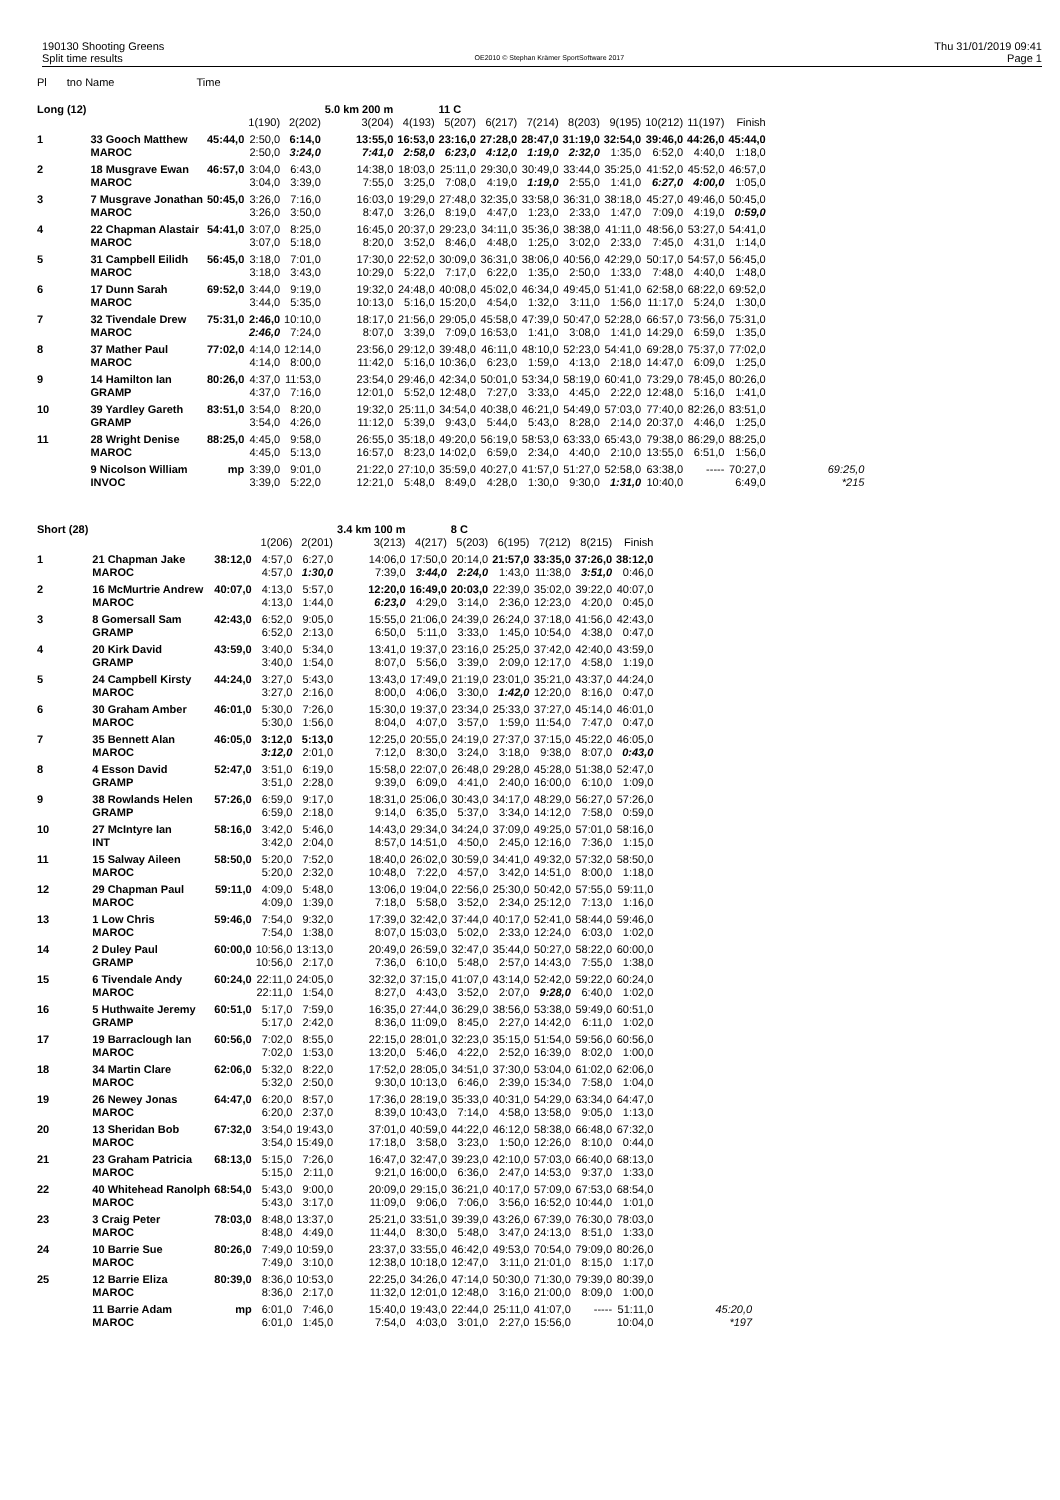190130 Shooting Greens
Split time results
OE2010 © Stephan Krämer SportSoftware 2017
Thu 31/01/2019 09:41
Page 1
| Pl | tno Name | Time |
| Long (12) | | | | | 5.0 km 200 m | | 11 C | | | | | | | | |
| | | | 1(190) | 2(202) | 3(204) | 4(193) | 5(207) | 6(217) | 7(214) | 8(203) | 9(195) | 10(212) | 11(197) | Finish | |
| 1 | 33 Gooch Matthew | 45:44,0 | 2:50,0 | 6:14,0 | 13:55,0 | 16:53,0 | 23:16,0 | 27:28,0 | 28:47,0 | 31:19,0 | 32:54,0 | 39:46,0 | 44:26,0 | 45:44,0 | |
| | MAROC | | 2:50,0 | 3:24,0 | 7:41,0 | 2:58,0 | 6:23,0 | 4:12,0 | 1:19,0 | 2:32,0 | 1:35,0 | 6:52,0 | 4:40,0 | 1:18,0 | |
| 2 | 18 Musgrave Ewan | 46:57,0 | 3:04,0 | 6:43,0 | 14:38,0 | 18:03,0 | 25:11,0 | 29:30,0 | 30:49,0 | 33:44,0 | 35:25,0 | 41:52,0 | 45:52,0 | 46:57,0 | |
| | MAROC | | 3:04,0 | 3:39,0 | 7:55,0 | 3:25,0 | 7:08,0 | 4:19,0 | 1:19,0 | 2:55,0 | 1:41,0 | 6:27,0 | 4:00,0 | 1:05,0 | |
| 3 | 7 Musgrave Jonathan | 50:45,0 | 3:26,0 | 7:16,0 | 16:03,0 | 19:29,0 | 27:48,0 | 32:35,0 | 33:58,0 | 36:31,0 | 38:18,0 | 45:27,0 | 49:46,0 | 50:45,0 | |
| | MAROC | | 3:26,0 | 3:50,0 | 8:47,0 | 3:26,0 | 8:19,0 | 4:47,0 | 1:23,0 | 2:33,0 | 1:47,0 | 7:09,0 | 4:19,0 | 0:59,0 | |
| 4 | 22 Chapman Alastair | 54:41,0 | 3:07,0 | 8:25,0 | 16:45,0 | 20:37,0 | 29:23,0 | 34:11,0 | 35:36,0 | 38:38,0 | 41:11,0 | 48:56,0 | 53:27,0 | 54:41,0 | |
| | MAROC | | 3:07,0 | 5:18,0 | 8:20,0 | 3:52,0 | 8:46,0 | 4:48,0 | 1:25,0 | 3:02,0 | 2:33,0 | 7:45,0 | 4:31,0 | 1:14,0 | |
| 5 | 31 Campbell Eilidh | 56:45,0 | 3:18,0 | 7:01,0 | 17:30,0 | 22:52,0 | 30:09,0 | 36:31,0 | 38:06,0 | 40:56,0 | 42:29,0 | 50:17,0 | 54:57,0 | 56:45,0 | |
| | MAROC | | 3:18,0 | 3:43,0 | 10:29,0 | 5:22,0 | 7:17,0 | 6:22,0 | 1:35,0 | 2:50,0 | 1:33,0 | 7:48,0 | 4:40,0 | 1:48,0 | |
| 6 | 17 Dunn Sarah | 69:52,0 | 3:44,0 | 9:19,0 | 19:32,0 | 24:48,0 | 40:08,0 | 45:02,0 | 46:34,0 | 49:45,0 | 51:41,0 | 62:58,0 | 68:22,0 | 69:52,0 | |
| | MAROC | | 3:44,0 | 5:35,0 | 10:13,0 | 5:16,0 | 15:20,0 | 4:54,0 | 1:32,0 | 3:11,0 | 1:56,0 | 11:17,0 | 5:24,0 | 1:30,0 | |
| 7 | 32 Tivendale Drew | 75:31,0 | 2:46,0 | 10:10,0 | 18:17,0 | 21:56,0 | 29:05,0 | 45:58,0 | 47:39,0 | 50:47,0 | 52:28,0 | 66:57,0 | 73:56,0 | 75:31,0 | |
| | MAROC | | 2:46,0 | 7:24,0 | 8:07,0 | 3:39,0 | 7:09,0 | 16:53,0 | 1:41,0 | 3:08,0 | 1:41,0 | 14:29,0 | 6:59,0 | 1:35,0 | |
| 8 | 37 Mather Paul | 77:02,0 | 4:14,0 | 12:14,0 | 23:56,0 | 29:12,0 | 39:48,0 | 46:11,0 | 48:10,0 | 52:23,0 | 54:41,0 | 69:28,0 | 75:37,0 | 77:02,0 | |
| | MAROC | | 4:14,0 | 8:00,0 | 11:42,0 | 5:16,0 | 10:36,0 | 6:23,0 | 1:59,0 | 4:13,0 | 2:18,0 | 14:47,0 | 6:09,0 | 1:25,0 | |
| 9 | 14 Hamilton Ian | 80:26,0 | 4:37,0 | 11:53,0 | 23:54,0 | 29:46,0 | 42:34,0 | 50:01,0 | 53:34,0 | 58:19,0 | 60:41,0 | 73:29,0 | 78:45,0 | 80:26,0 | |
| | GRAMP | | 4:37,0 | 7:16,0 | 12:01,0 | 5:52,0 | 12:48,0 | 7:27,0 | 3:33,0 | 4:45,0 | 2:22,0 | 12:48,0 | 5:16,0 | 1:41,0 | |
| 10 | 39 Yardley Gareth | 83:51,0 | 3:54,0 | 8:20,0 | 19:32,0 | 25:11,0 | 34:54,0 | 40:38,0 | 46:21,0 | 54:49,0 | 57:03,0 | 77:40,0 | 82:26,0 | 83:51,0 | |
| | GRAMP | | 3:54,0 | 4:26,0 | 11:12,0 | 5:39,0 | 9:43,0 | 5:44,0 | 5:43,0 | 8:28,0 | 2:14,0 | 20:37,0 | 4:46,0 | 1:25,0 | |
| 11 | 28 Wright Denise | 88:25,0 | 4:45,0 | 9:58,0 | 26:55,0 | 35:18,0 | 49:20,0 | 56:19,0 | 58:53,0 | 63:33,0 | 65:43,0 | 79:38,0 | 86:29,0 | 88:25,0 | |
| | MAROC | | 4:45,0 | 5:13,0 | 16:57,0 | 8:23,0 | 14:02,0 | 6:59,0 | 2:34,0 | 4:40,0 | 2:10,0 | 13:55,0 | 6:51,0 | 1:56,0 | |
| | 9 Nicolson William | mp | 3:39,0 | 9:01,0 | 21:22,0 | 27:10,0 | 35:59,0 | 40:27,0 | 41:57,0 | 51:27,0 | 52:58,0 | 63:38,0 | ----- | 70:27,0 | 69:25,0 |
| | INVOC | | 3:39,0 | 5:22,0 | 12:21,0 | 5:48,0 | 8:49,0 | 4:28,0 | 1:30,0 | 9:30,0 | 1:31,0 | 10:40,0 | | 6:49,0 | *215 |
| Short (28) | | | | | 3.4 km 100 m | | 8 C | | | | | |
| | | | 1(206) | 2(201) | 3(213) | 4(217) | 5(203) | 6(195) | 7(212) | 8(215) | Finish | |
| 1 | 21 Chapman Jake | 38:12,0 | 4:57,0 | 6:27,0 | 14:06,0 | 17:50,0 | 20:14,0 | 21:57,0 | 33:35,0 | 37:26,0 | 38:12,0 | |
| | MAROC | | 4:57,0 | 1:30,0 | 7:39,0 | 3:44,0 | 2:24,0 | 1:43,0 | 11:38,0 | 3:51,0 | 0:46,0 | |
| 2 | 16 McMurtrie Andrew | 40:07,0 | 4:13,0 | 5:57,0 | 12:20,0 | 16:49,0 | 20:03,0 | 22:39,0 | 35:02,0 | 39:22,0 | 40:07,0 | |
| | MAROC | | 4:13,0 | 1:44,0 | 6:23,0 | 4:29,0 | 3:14,0 | 2:36,0 | 12:23,0 | 4:20,0 | 0:45,0 | |
| 3 | 8 Gomersall Sam | 42:43,0 | 6:52,0 | 9:05,0 | 15:55,0 | 21:06,0 | 24:39,0 | 26:24,0 | 37:18,0 | 41:56,0 | 42:43,0 | |
| | GRAMP | | 6:52,0 | 2:13,0 | 6:50,0 | 5:11,0 | 3:33,0 | 1:45,0 | 10:54,0 | 4:38,0 | 0:47,0 | |
| 4 | 20 Kirk David | 43:59,0 | 3:40,0 | 5:34,0 | 13:41,0 | 19:37,0 | 23:16,0 | 25:25,0 | 37:42,0 | 42:40,0 | 43:59,0 | |
| | GRAMP | | 3:40,0 | 1:54,0 | 8:07,0 | 5:56,0 | 3:39,0 | 2:09,0 | 12:17,0 | 4:58,0 | 1:19,0 | |
| 5 | 24 Campbell Kirsty | 44:24,0 | 3:27,0 | 5:43,0 | 13:43,0 | 17:49,0 | 21:19,0 | 23:01,0 | 35:21,0 | 43:37,0 | 44:24,0 | |
| | MAROC | | 3:27,0 | 2:16,0 | 8:00,0 | 4:06,0 | 3:30,0 | 1:42,0 | 12:20,0 | 8:16,0 | 0:47,0 | |
| 6 | 30 Graham Amber | 46:01,0 | 5:30,0 | 7:26,0 | 15:30,0 | 19:37,0 | 23:34,0 | 25:33,0 | 37:27,0 | 45:14,0 | 46:01,0 | |
| | MAROC | | 5:30,0 | 1:56,0 | 8:04,0 | 4:07,0 | 3:57,0 | 1:59,0 | 11:54,0 | 7:47,0 | 0:47,0 | |
| 7 | 35 Bennett Alan | 46:05,0 | 3:12,0 | 5:13,0 | 12:25,0 | 20:55,0 | 24:19,0 | 27:37,0 | 37:15,0 | 45:22,0 | 46:05,0 | |
| | MAROC | | 3:12,0 | 2:01,0 | 7:12,0 | 8:30,0 | 3:24,0 | 3:18,0 | 9:38,0 | 8:07,0 | 0:43,0 | |
| 8 | 4 Esson David | 52:47,0 | 3:51,0 | 6:19,0 | 15:58,0 | 22:07,0 | 26:48,0 | 29:28,0 | 45:28,0 | 51:38,0 | 52:47,0 | |
| | GRAMP | | 3:51,0 | 2:28,0 | 9:39,0 | 6:09,0 | 4:41,0 | 2:40,0 | 16:00,0 | 6:10,0 | 1:09,0 | |
| 9 | 38 Rowlands Helen | 57:26,0 | 6:59,0 | 9:17,0 | 18:31,0 | 25:06,0 | 30:43,0 | 34:17,0 | 48:29,0 | 56:27,0 | 57:26,0 | |
| | GRAMP | | 6:59,0 | 2:18,0 | 9:14,0 | 6:35,0 | 5:37,0 | 3:34,0 | 14:12,0 | 7:58,0 | 0:59,0 | |
| 10 | 27 McIntyre Ian | 58:16,0 | 3:42,0 | 5:46,0 | 14:43,0 | 29:34,0 | 34:24,0 | 37:09,0 | 49:25,0 | 57:01,0 | 58:16,0 | |
| | INT | | 3:42,0 | 2:04,0 | 8:57,0 | 14:51,0 | 4:50,0 | 2:45,0 | 12:16,0 | 7:36,0 | 1:15,0 | |
| 11 | 15 Salway Aileen | 58:50,0 | 5:20,0 | 7:52,0 | 18:40,0 | 26:02,0 | 30:59,0 | 34:41,0 | 49:32,0 | 57:32,0 | 58:50,0 | |
| | MAROC | | 5:20,0 | 2:32,0 | 10:48,0 | 7:22,0 | 4:57,0 | 3:42,0 | 14:51,0 | 8:00,0 | 1:18,0 | |
| 12 | 29 Chapman Paul | 59:11,0 | 4:09,0 | 5:48,0 | 13:06,0 | 19:04,0 | 22:56,0 | 25:30,0 | 50:42,0 | 57:55,0 | 59:11,0 | |
| | MAROC | | 4:09,0 | 1:39,0 | 7:18,0 | 5:58,0 | 3:52,0 | 2:34,0 | 25:12,0 | 7:13,0 | 1:16,0 | |
| 13 | 1 Low Chris | 59:46,0 | 7:54,0 | 9:32,0 | 17:39,0 | 32:42,0 | 37:44,0 | 40:17,0 | 52:41,0 | 58:44,0 | 59:46,0 | |
| | MAROC | | 7:54,0 | 1:38,0 | 8:07,0 | 15:03,0 | 5:02,0 | 2:33,0 | 12:24,0 | 6:03,0 | 1:02,0 | |
| 14 | 2 Duley Paul | 60:00,0 | 10:56,0 | 13:13,0 | 20:49,0 | 26:59,0 | 32:47,0 | 35:44,0 | 50:27,0 | 58:22,0 | 60:00,0 | |
| | GRAMP | | 10:56,0 | 2:17,0 | 7:36,0 | 6:10,0 | 5:48,0 | 2:57,0 | 14:43,0 | 7:55,0 | 1:38,0 | |
| 15 | 6 Tivendale Andy | 60:24,0 | 22:11,0 | 24:05,0 | 32:32,0 | 37:15,0 | 41:07,0 | 43:14,0 | 52:42,0 | 59:22,0 | 60:24,0 | |
| | MAROC | | 22:11,0 | 1:54,0 | 8:27,0 | 4:43,0 | 3:52,0 | 2:07,0 | 9:28,0 | 6:40,0 | 1:02,0 | |
| 16 | 5 Huthwaite Jeremy | 60:51,0 | 5:17,0 | 7:59,0 | 16:35,0 | 27:44,0 | 36:29,0 | 38:56,0 | 53:38,0 | 59:49,0 | 60:51,0 | |
| | GRAMP | | 5:17,0 | 2:42,0 | 8:36,0 | 11:09,0 | 8:45,0 | 2:27,0 | 14:42,0 | 6:11,0 | 1:02,0 | |
| 17 | 19 Barraclough Ian | 60:56,0 | 7:02,0 | 8:55,0 | 22:15,0 | 28:01,0 | 32:23,0 | 35:15,0 | 51:54,0 | 59:56,0 | 60:56,0 | |
| | MAROC | | 7:02,0 | 1:53,0 | 13:20,0 | 5:46,0 | 4:22,0 | 2:52,0 | 16:39,0 | 8:02,0 | 1:00,0 | |
| 18 | 34 Martin Clare | 62:06,0 | 5:32,0 | 8:22,0 | 17:52,0 | 28:05,0 | 34:51,0 | 37:30,0 | 53:04,0 | 61:02,0 | 62:06,0 | |
| | MAROC | | 5:32,0 | 2:50,0 | 9:30,0 | 10:13,0 | 6:46,0 | 2:39,0 | 15:34,0 | 7:58,0 | 1:04,0 | |
| 19 | 26 Newey Jonas | 64:47,0 | 6:20,0 | 8:57,0 | 17:36,0 | 28:19,0 | 35:33,0 | 40:31,0 | 54:29,0 | 63:34,0 | 64:47,0 | |
| | MAROC | | 6:20,0 | 2:37,0 | 8:39,0 | 10:43,0 | 7:14,0 | 4:58,0 | 13:58,0 | 9:05,0 | 1:13,0 | |
| 20 | 13 Sheridan Bob | 67:32,0 | 3:54,0 | 19:43,0 | 37:01,0 | 40:59,0 | 44:22,0 | 46:12,0 | 58:38,0 | 66:48,0 | 67:32,0 | |
| | MAROC | | 3:54,0 | 15:49,0 | 17:18,0 | 3:58,0 | 3:23,0 | 1:50,0 | 12:26,0 | 8:10,0 | 0:44,0 | |
| 21 | 23 Graham Patricia | 68:13,0 | 5:15,0 | 7:26,0 | 16:47,0 | 32:47,0 | 39:23,0 | 42:10,0 | 57:03,0 | 66:40,0 | 68:13,0 | |
| | MAROC | | 5:15,0 | 2:11,0 | 9:21,0 | 16:00,0 | 6:36,0 | 2:47,0 | 14:53,0 | 9:37,0 | 1:33,0 | |
| 22 | 40 Whitehead Ranolph | 68:54,0 | 5:43,0 | 9:00,0 | 20:09,0 | 29:15,0 | 36:21,0 | 40:17,0 | 57:09,0 | 67:53,0 | 68:54,0 | |
| | MAROC | | 5:43,0 | 3:17,0 | 11:09,0 | 9:06,0 | 7:06,0 | 3:56,0 | 16:52,0 | 10:44,0 | 1:01,0 | |
| 23 | 3 Craig Peter | 78:03,0 | 8:48,0 | 13:37,0 | 25:21,0 | 33:51,0 | 39:39,0 | 43:26,0 | 67:39,0 | 76:30,0 | 78:03,0 | |
| | MAROC | | 8:48,0 | 4:49,0 | 11:44,0 | 8:30,0 | 5:48,0 | 3:47,0 | 24:13,0 | 8:51,0 | 1:33,0 | |
| 24 | 10 Barrie Sue | 80:26,0 | 7:49,0 | 10:59,0 | 23:37,0 | 33:55,0 | 46:42,0 | 49:53,0 | 70:54,0 | 79:09,0 | 80:26,0 | |
| | MAROC | | 7:49,0 | 3:10,0 | 12:38,0 | 10:18,0 | 12:47,0 | 3:11,0 | 21:01,0 | 8:15,0 | 1:17,0 | |
| 25 | 12 Barrie Eliza | 80:39,0 | 8:36,0 | 10:53,0 | 22:25,0 | 34:26,0 | 47:14,0 | 50:30,0 | 71:30,0 | 79:39,0 | 80:39,0 | |
| | MAROC | | 8:36,0 | 2:17,0 | 11:32,0 | 12:01,0 | 12:48,0 | 3:16,0 | 21:00,0 | 8:09,0 | 1:00,0 | |
| | 11 Barrie Adam | mp | 6:01,0 | 7:46,0 | 15:40,0 | 19:43,0 | 22:44,0 | 25:11,0 | 41:07,0 | ----- | 51:11,0 | 45:20,0 |
| | MAROC | | 6:01,0 | 1:45,0 | 7:54,0 | 4:03,0 | 3:01,0 | 2:27,0 | 15:56,0 | | 10:04,0 | *197 |